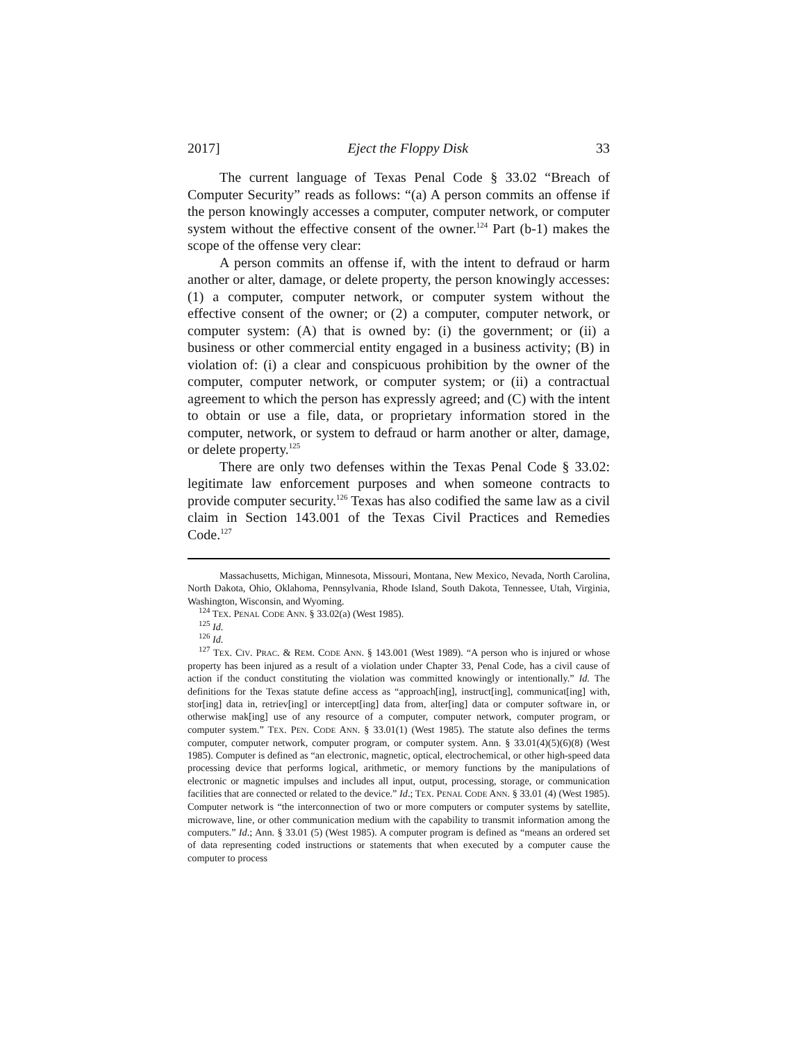2017] Eject the Floppy Disk 33
The current language of Texas Penal Code § 33.02 “Breach of Computer Security” reads as follows: “(a) A person commits an offense if the person knowingly accesses a computer, computer network, or computer system without the effective consent of the owner.<sup>124</sup> Part (b-1) makes the scope of the offense very clear:
A person commits an offense if, with the intent to defraud or harm another or alter, damage, or delete property, the person knowingly accesses: (1) a computer, computer network, or computer system without the effective consent of the owner; or (2) a computer, computer network, or computer system: (A) that is owned by: (i) the government; or (ii) a business or other commercial entity engaged in a business activity; (B) in violation of: (i) a clear and conspicuous prohibition by the owner of the computer, computer network, or computer system; or (ii) a contractual agreement to which the person has expressly agreed; and (C) with the intent to obtain or use a file, data, or proprietary information stored in the computer, network, or system to defraud or harm another or alter, damage, or delete property.<sup>125</sup>
There are only two defenses within the Texas Penal Code § 33.02: legitimate law enforcement purposes and when someone contracts to provide computer security.<sup>126</sup> Texas has also codified the same law as a civil claim in Section 143.001 of the Texas Civil Practices and Remedies Code.<sup>127</sup>
Massachusetts, Michigan, Minnesota, Missouri, Montana, New Mexico, Nevada, North Carolina, North Dakota, Ohio, Oklahoma, Pennsylvania, Rhode Island, South Dakota, Tennessee, Utah, Virginia, Washington, Wisconsin, and Wyoming.
<sup>124</sup> TEX. PENAL CODE ANN. § 33.02(a) (West 1985).
<sup>125</sup> Id.
<sup>126</sup> Id.
<sup>127</sup> TEX. CIV. PRAC. & REM. CODE ANN. § 143.001 (West 1989). “A person who is injured or whose property has been injured as a result of a violation under Chapter 33, Penal Code, has a civil cause of action if the conduct constituting the violation was committed knowingly or intentionally.” Id. The definitions for the Texas statute define access as “approach[ing], instruct[ing], communicat[ing] with, stor[ing] data in, retriev[ing] or intercept[ing] data from, alter[ing] data or computer software in, or otherwise mak[ing] use of any resource of a computer, computer network, computer program, or computer system.” TEX. PEN. CODE ANN. § 33.01(1) (West 1985). The statute also defines the terms computer, computer network, computer program, or computer system. Ann. § 33.01(4)(5)(6)(8) (West 1985). Computer is defined as “an electronic, magnetic, optical, electrochemical, or other high-speed data processing device that performs logical, arithmetic, or memory functions by the manipulations of electronic or magnetic impulses and includes all input, output, processing, storage, or communication facilities that are connected or related to the device.” Id.; TEX. PENAL CODE ANN. § 33.01 (4) (West 1985). Computer network is “the interconnection of two or more computers or computer systems by satellite, microwave, line, or other communication medium with the capability to transmit information among the computers.” Id.; Ann. § 33.01 (5) (West 1985). A computer program is defined as “means an ordered set of data representing coded instructions or statements that when executed by a computer cause the computer to process